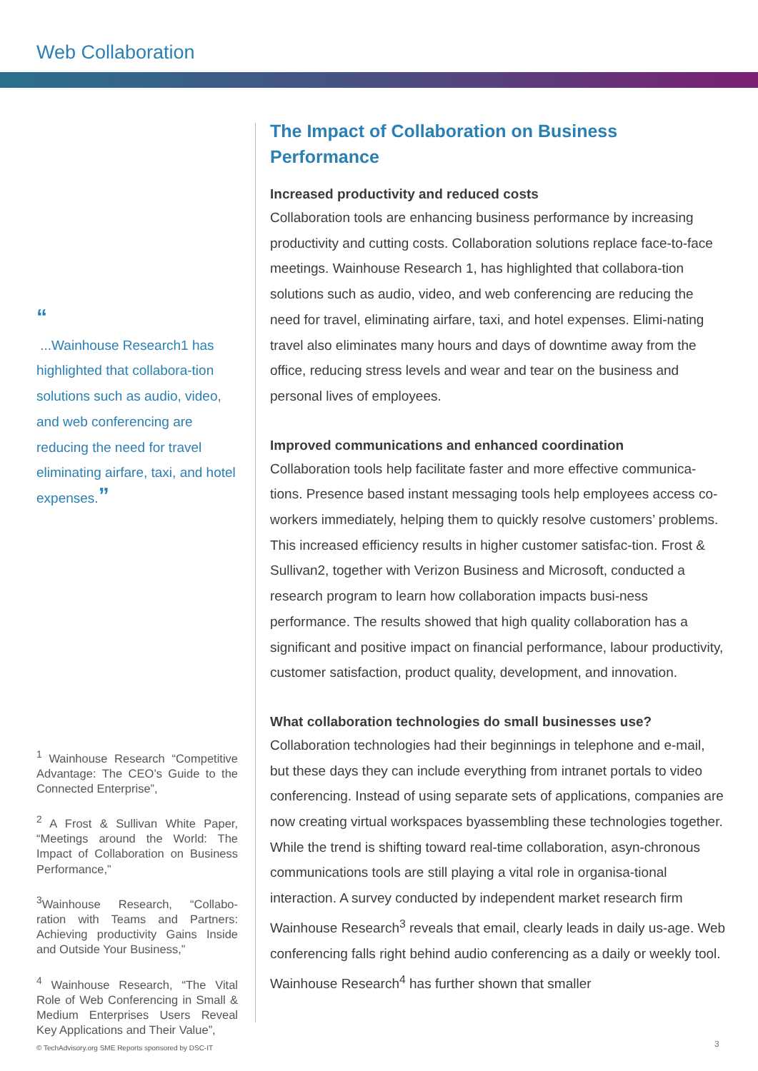Web Collaboration
“
...Wainhouse Research1 has highlighted that collabora-tion solutions such as audio, video, and web conferencing are reducing the need for travel eliminating airfare, taxi, and hotel expenses.”
<sup>1</sup> Wainhouse Research “Competitive Advantage: The CEO’s Guide to the Connected Enterprise”,
<sup>2</sup> A Frost & Sullivan White Paper, “Meetings around the World: The Impact of Collaboration on Business Performance,”
<sup>3</sup> Wainhouse Research, “Collabo-ration with Teams and Partners: Achieving productivity Gains Inside and Outside Your Business,”
<sup>4</sup> Wainhouse Research, “The Vital Role of Web Conferencing in Small & Medium Enterprises Users Reveal Key Applications and Their Value”,
The Impact of Collaboration on Business Performance
Increased productivity and reduced costs
Collaboration tools are enhancing business performance by increasing productivity and cutting costs. Collaboration solutions replace face-to-face meetings. Wainhouse Research 1, has highlighted that collabora-tion solutions such as audio, video, and web conferencing are reducing the need for travel, eliminating airfare, taxi, and hotel expenses. Elimi-nating travel also eliminates many hours and days of downtime away from the office, reducing stress levels and wear and tear on the business and personal lives of employees.
Improved communications and enhanced coordination
Collaboration tools help facilitate faster and more effective communica-tions. Presence based instant messaging tools help employees access co-workers immediately, helping them to quickly resolve customers’ problems. This increased efficiency results in higher customer satisfac-tion. Frost & Sullivan2, together with Verizon Business and Microsoft, conducted a research program to learn how collaboration impacts busi-ness performance. The results showed that high quality collaboration has a significant and positive impact on financial performance, labour productivity, customer satisfaction, product quality, development, and innovation.
What collaboration technologies do small businesses use?
Collaboration technologies had their beginnings in telephone and e-mail, but these days they can include everything from intranet portals to video conferencing. Instead of using separate sets of applications, companies are now creating virtual workspaces byassembling these technologies together. While the trend is shifting toward real-time collaboration, asyn-chronous communications tools are still playing a vital role in organisa-tional interaction. A survey conducted by independent market research firm Wainhouse Research<sup>3</sup> reveals that email, clearly leads in daily us-age. Web conferencing falls right behind audio conferencing as a daily or weekly tool. Wainhouse Research<sup>4</sup> has further shown that smaller
© TechAdvisory.org SME Reports sponsored by DSC-IT
3